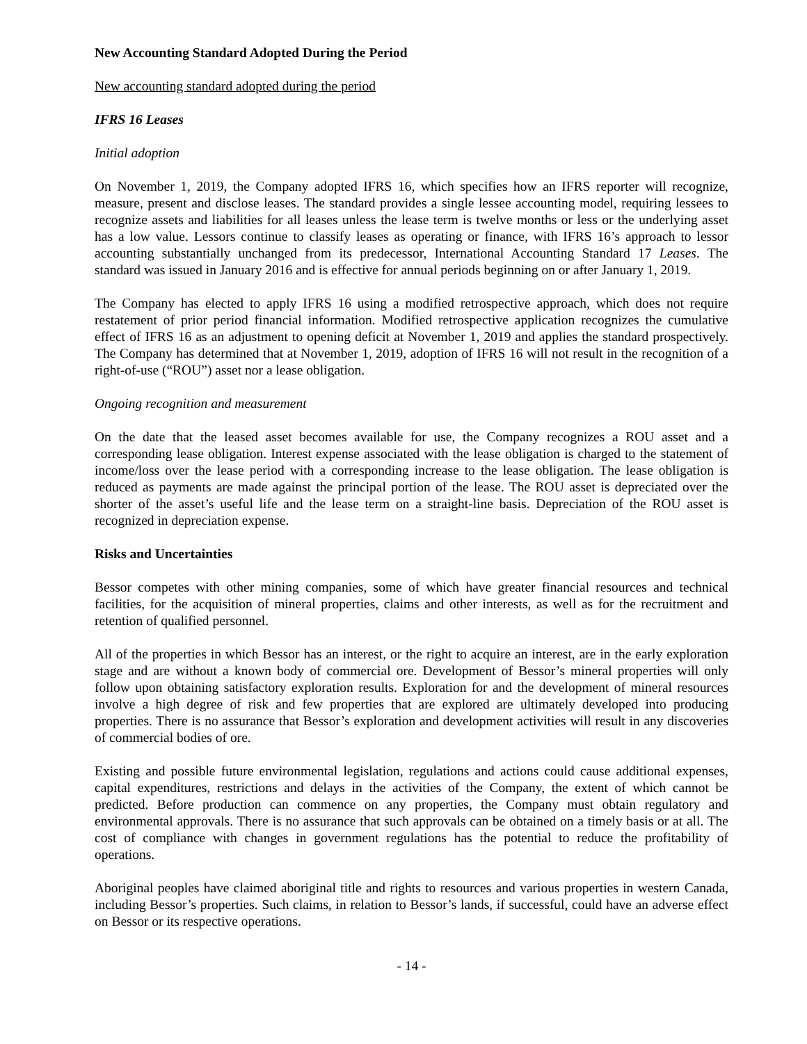New Accounting Standard Adopted During the Period
New accounting standard adopted during the period
IFRS 16 Leases
Initial adoption
On November 1, 2019, the Company adopted IFRS 16, which specifies how an IFRS reporter will recognize, measure, present and disclose leases. The standard provides a single lessee accounting model, requiring lessees to recognize assets and liabilities for all leases unless the lease term is twelve months or less or the underlying asset has a low value. Lessors continue to classify leases as operating or finance, with IFRS 16’s approach to lessor accounting substantially unchanged from its predecessor, International Accounting Standard 17 Leases. The standard was issued in January 2016 and is effective for annual periods beginning on or after January 1, 2019.
The Company has elected to apply IFRS 16 using a modified retrospective approach, which does not require restatement of prior period financial information. Modified retrospective application recognizes the cumulative effect of IFRS 16 as an adjustment to opening deficit at November 1, 2019 and applies the standard prospectively. The Company has determined that at November 1, 2019, adoption of IFRS 16 will not result in the recognition of a right-of-use (“ROU”) asset nor a lease obligation.
Ongoing recognition and measurement
On the date that the leased asset becomes available for use, the Company recognizes a ROU asset and a corresponding lease obligation. Interest expense associated with the lease obligation is charged to the statement of income/loss over the lease period with a corresponding increase to the lease obligation. The lease obligation is reduced as payments are made against the principal portion of the lease. The ROU asset is depreciated over the shorter of the asset’s useful life and the lease term on a straight-line basis. Depreciation of the ROU asset is recognized in depreciation expense.
Risks and Uncertainties
Bessor competes with other mining companies, some of which have greater financial resources and technical facilities, for the acquisition of mineral properties, claims and other interests, as well as for the recruitment and retention of qualified personnel.
All of the properties in which Bessor has an interest, or the right to acquire an interest, are in the early exploration stage and are without a known body of commercial ore. Development of Bessor’s mineral properties will only follow upon obtaining satisfactory exploration results. Exploration for and the development of mineral resources involve a high degree of risk and few properties that are explored are ultimately developed into producing properties. There is no assurance that Bessor’s exploration and development activities will result in any discoveries of commercial bodies of ore.
Existing and possible future environmental legislation, regulations and actions could cause additional expenses, capital expenditures, restrictions and delays in the activities of the Company, the extent of which cannot be predicted. Before production can commence on any properties, the Company must obtain regulatory and environmental approvals. There is no assurance that such approvals can be obtained on a timely basis or at all. The cost of compliance with changes in government regulations has the potential to reduce the profitability of operations.
Aboriginal peoples have claimed aboriginal title and rights to resources and various properties in western Canada, including Bessor’s properties. Such claims, in relation to Bessor’s lands, if successful, could have an adverse effect on Bessor or its respective operations.
- 14 -